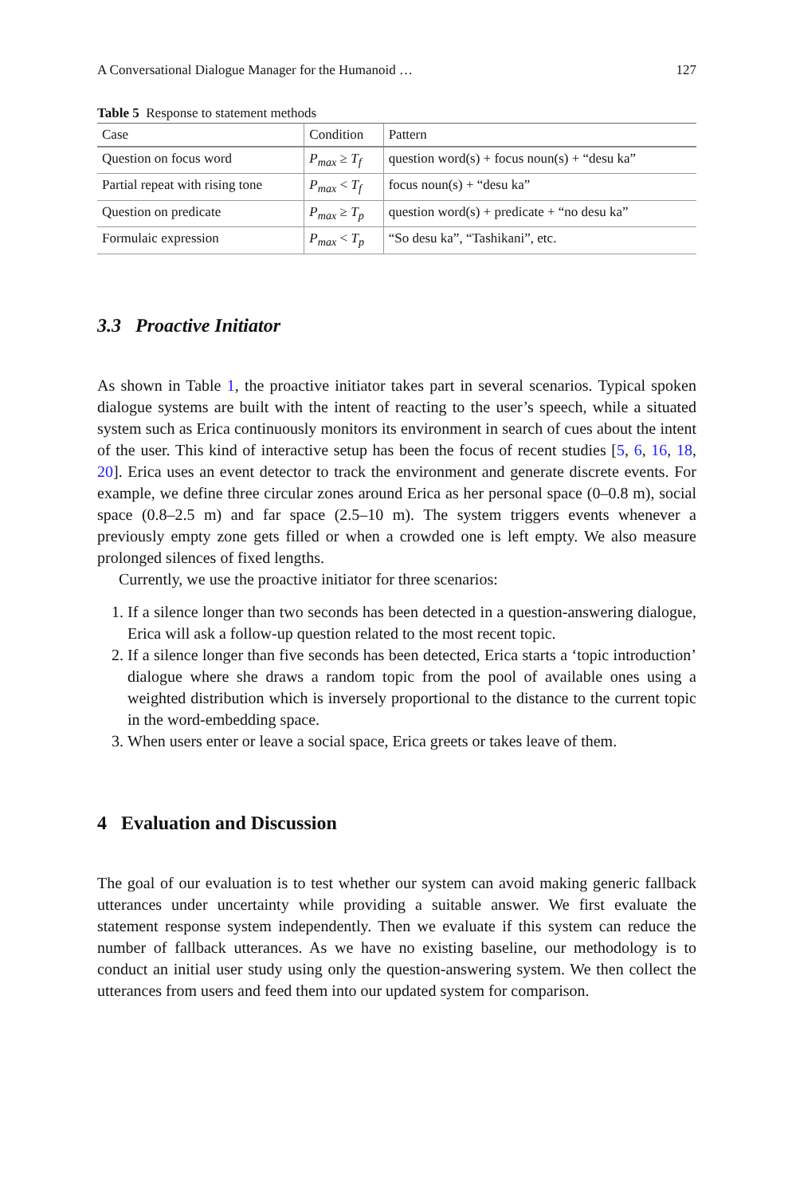A Conversational Dialogue Manager for the Humanoid … 127
Table 5 Response to statement methods
| Case | Condition | Pattern |
| --- | --- | --- |
| Question on focus word | P<sub>max</sub> ≥ T<sub>f</sub> | question word(s) + focus noun(s) + “desu ka” |
| Partial repeat with rising tone | P<sub>max</sub> < T<sub>f</sub> | focus noun(s) + “desu ka” |
| Question on predicate | P<sub>max</sub> ≥ T<sub>p</sub> | question word(s) + predicate + “no desu ka” |
| Formulaic expression | P<sub>max</sub> < T<sub>p</sub> | “So desu ka”, “Tashikani”, etc. |
3.3 Proactive Initiator
As shown in Table 1, the proactive initiator takes part in several scenarios. Typical spoken dialogue systems are built with the intent of reacting to the user’s speech, while a situated system such as Erica continuously monitors its environment in search of cues about the intent of the user. This kind of interactive setup has been the focus of recent studies [5, 6, 16, 18, 20]. Erica uses an event detector to track the environment and generate discrete events. For example, we define three circular zones around Erica as her personal space (0–0.8 m), social space (0.8–2.5 m) and far space (2.5–10 m). The system triggers events whenever a previously empty zone gets filled or when a crowded one is left empty. We also measure prolonged silences of fixed lengths.
Currently, we use the proactive initiator for three scenarios:
1. If a silence longer than two seconds has been detected in a question-answering dialogue, Erica will ask a follow-up question related to the most recent topic.
2. If a silence longer than five seconds has been detected, Erica starts a ‘topic introduction’ dialogue where she draws a random topic from the pool of available ones using a weighted distribution which is inversely proportional to the distance to the current topic in the word-embedding space.
3. When users enter or leave a social space, Erica greets or takes leave of them.
4 Evaluation and Discussion
The goal of our evaluation is to test whether our system can avoid making generic fallback utterances under uncertainty while providing a suitable answer. We first evaluate the statement response system independently. Then we evaluate if this system can reduce the number of fallback utterances. As we have no existing baseline, our methodology is to conduct an initial user study using only the question-answering system. We then collect the utterances from users and feed them into our updated system for comparison.